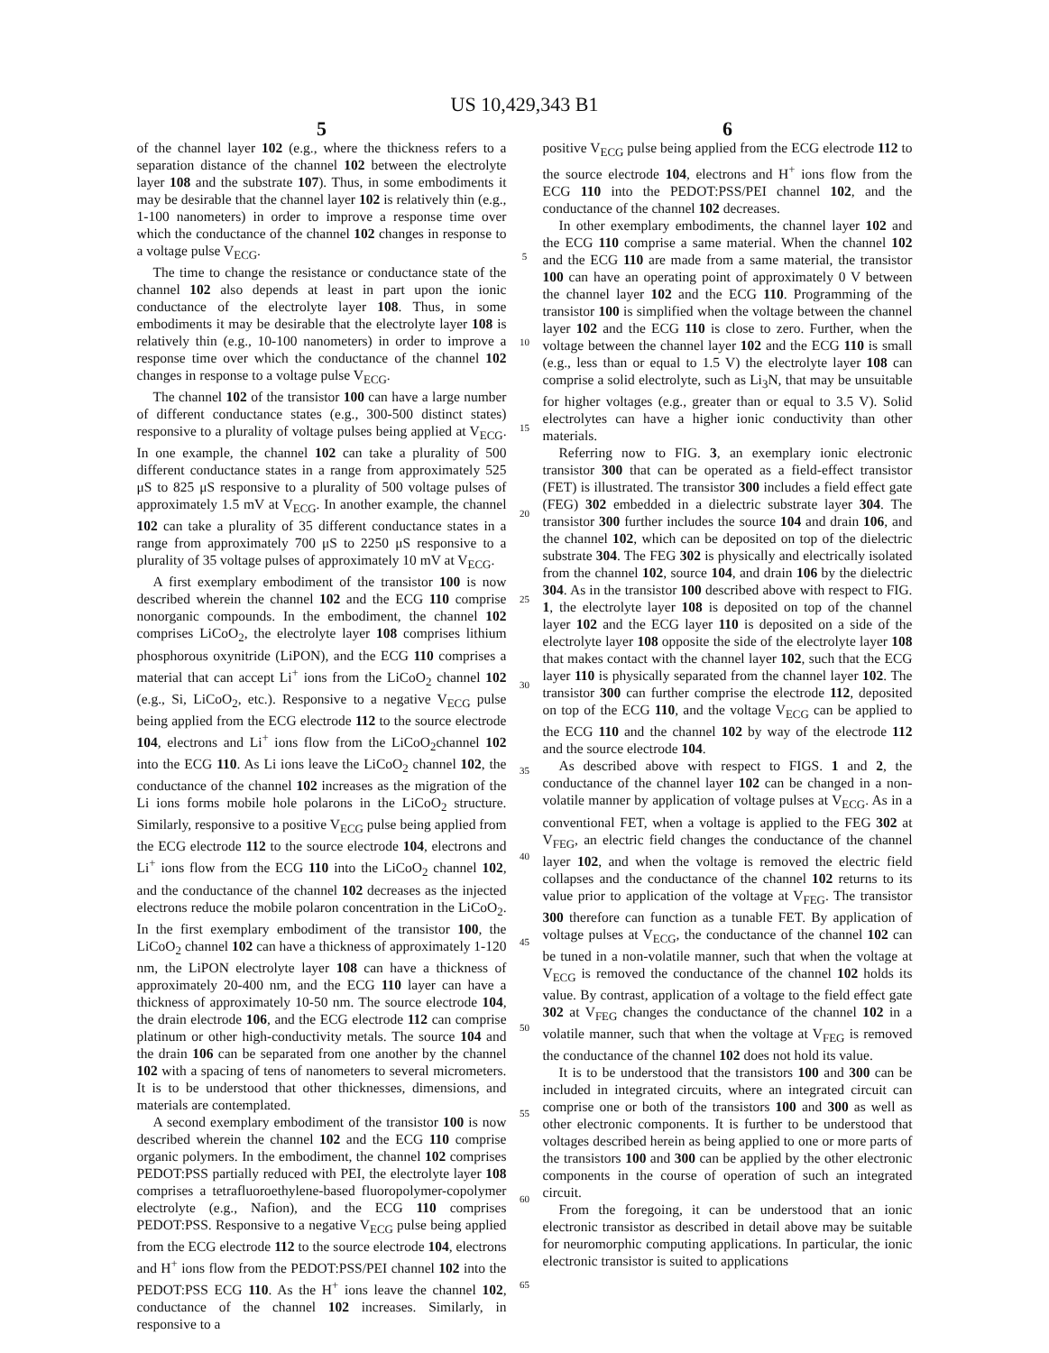US 10,429,343 B1
5
of the channel layer 102 (e.g., where the thickness refers to a separation distance of the channel 102 between the electrolyte layer 108 and the substrate 107). Thus, in some embodiments it may be desirable that the channel layer 102 is relatively thin (e.g., 1-100 nanometers) in order to improve a response time over which the conductance of the channel 102 changes in response to a voltage pulse V<sub>ECG</sub>.
The time to change the resistance or conductance state of the channel 102 also depends at least in part upon the ionic conductance of the electrolyte layer 108. Thus, in some embodiments it may be desirable that the electrolyte layer 108 is relatively thin (e.g., 10-100 nanometers) in order to improve a response time over which the conductance of the channel 102 changes in response to a voltage pulse V<sub>ECG</sub>.
The channel 102 of the transistor 100 can have a large number of different conductance states (e.g., 300-500 distinct states) responsive to a plurality of voltage pulses being applied at V<sub>ECG</sub>. In one example, the channel 102 can take a plurality of 500 different conductance states in a range from approximately 525 μS to 825 μS responsive to a plurality of 500 voltage pulses of approximately 1.5 mV at V<sub>ECG</sub>. In another example, the channel 102 can take a plurality of 35 different conductance states in a range from approximately 700 μS to 2250 μS responsive to a plurality of 35 voltage pulses of approximately 10 mV at V<sub>ECG</sub>.
A first exemplary embodiment of the transistor 100 is now described wherein the channel 102 and the ECG 110 comprise nonorganic compounds. In the embodiment, the channel 102 comprises LiCoO<sub>2</sub>, the electrolyte layer 108 comprises lithium phosphorous oxynitride (LiPON), and the ECG 110 comprises a material that can accept Li<sup>+</sup> ions from the LiCoO<sub>2</sub> channel 102 (e.g., Si, LiCoO<sub>2</sub>, etc.). Responsive to a negative V<sub>ECG</sub> pulse being applied from the ECG electrode 112 to the source electrode 104, electrons and Li<sup>+</sup> ions flow from the LiCoO<sub>2</sub>channel 102 into the ECG 110. As Li ions leave the LiCoO<sub>2</sub> channel 102, the conductance of the channel 102 increases as the migration of the Li ions forms mobile hole polarons in the LiCoO<sub>2</sub> structure. Similarly, responsive to a positive V<sub>ECG</sub> pulse being applied from the ECG electrode 112 to the source electrode 104, electrons and Li<sup>+</sup> ions flow from the ECG 110 into the LiCoO<sub>2</sub> channel 102, and the conductance of the channel 102 decreases as the injected electrons reduce the mobile polaron concentration in the LiCoO<sub>2</sub>. In the first exemplary embodiment of the transistor 100, the LiCoO<sub>2</sub> channel 102 can have a thickness of approximately 1-120 nm, the LiPON electrolyte layer 108 can have a thickness of approximately 20-400 nm, and the ECG 110 layer can have a thickness of approximately 10-50 nm. The source electrode 104, the drain electrode 106, and the ECG electrode 112 can comprise platinum or other high-conductivity metals. The source 104 and the drain 106 can be separated from one another by the channel 102 with a spacing of tens of nanometers to several micrometers. It is to be understood that other thicknesses, dimensions, and materials are contemplated.
A second exemplary embodiment of the transistor 100 is now described wherein the channel 102 and the ECG 110 comprise organic polymers. In the embodiment, the channel 102 comprises PEDOT:PSS partially reduced with PEI, the electrolyte layer 108 comprises a tetrafluoroethylene-based fluoropolymer-copolymer electrolyte (e.g., Nafion), and the ECG 110 comprises PEDOT:PSS. Responsive to a negative V<sub>ECG</sub> pulse being applied from the ECG electrode 112 to the source electrode 104, electrons and H<sup>+</sup> ions flow from the PEDOT:PSS/PEI channel 102 into the PEDOT:PSS ECG 110. As the H<sup>+</sup> ions leave the channel 102, conductance of the channel 102 increases. Similarly, in responsive to a
5
10
15
20
25
30
35
40
45
50
55
60
65
6
positive V<sub>ECG</sub> pulse being applied from the ECG electrode 112 to the source electrode 104, electrons and H<sup>+</sup> ions flow from the ECG 110 into the PEDOT:PSS/PEI channel 102, and the conductance of the channel 102 decreases.
In other exemplary embodiments, the channel layer 102 and the ECG 110 comprise a same material. When the channel 102 and the ECG 110 are made from a same material, the transistor 100 can have an operating point of approximately 0 V between the channel layer 102 and the ECG 110. Programming of the transistor 100 is simplified when the voltage between the channel layer 102 and the ECG 110 is close to zero. Further, when the voltage between the channel layer 102 and the ECG 110 is small (e.g., less than or equal to 1.5 V) the electrolyte layer 108 can comprise a solid electrolyte, such as Li<sub>3</sub>N, that may be unsuitable for higher voltages (e.g., greater than or equal to 3.5 V). Solid electrolytes can have a higher ionic conductivity than other materials.
Referring now to FIG. 3, an exemplary ionic electronic transistor 300 that can be operated as a field-effect transistor (FET) is illustrated. The transistor 300 includes a field effect gate (FEG) 302 embedded in a dielectric substrate layer 304. The transistor 300 further includes the source 104 and drain 106, and the channel 102, which can be deposited on top of the dielectric substrate 304. The FEG 302 is physically and electrically isolated from the channel 102, source 104, and drain 106 by the dielectric 304. As in the transistor 100 described above with respect to FIG. 1, the electrolyte layer 108 is deposited on top of the channel layer 102 and the ECG layer 110 is deposited on a side of the electrolyte layer 108 opposite the side of the electrolyte layer 108 that makes contact with the channel layer 102, such that the ECG layer 110 is physically separated from the channel layer 102. The transistor 300 can further comprise the electrode 112, deposited on top of the ECG 110, and the voltage V<sub>ECG</sub> can be applied to the ECG 110 and the channel 102 by way of the electrode 112 and the source electrode 104.
As described above with respect to FIGS. 1 and 2, the conductance of the channel layer 102 can be changed in a non-volatile manner by application of voltage pulses at V<sub>ECG</sub>. As in a conventional FET, when a voltage is applied to the FEG 302 at V<sub>FEG</sub>, an electric field changes the conductance of the channel layer 102, and when the voltage is removed the electric field collapses and the conductance of the channel 102 returns to its value prior to application of the voltage at V<sub>FEG</sub>. The transistor 300 therefore can function as a tunable FET. By application of voltage pulses at V<sub>ECG</sub>, the conductance of the channel 102 can be tuned in a non-volatile manner, such that when the voltage at V<sub>ECG</sub> is removed the conductance of the channel 102 holds its value. By contrast, application of a voltage to the field effect gate 302 at V<sub>FEG</sub> changes the conductance of the channel 102 in a volatile manner, such that when the voltage at V<sub>FEG</sub> is removed the conductance of the channel 102 does not hold its value.
It is to be understood that the transistors 100 and 300 can be included in integrated circuits, where an integrated circuit can comprise one or both of the transistors 100 and 300 as well as other electronic components. It is further to be understood that voltages described herein as being applied to one or more parts of the transistors 100 and 300 can be applied by the other electronic components in the course of operation of such an integrated circuit.
From the foregoing, it can be understood that an ionic electronic transistor as described in detail above may be suitable for neuromorphic computing applications. In particular, the ionic electronic transistor is suited to applications